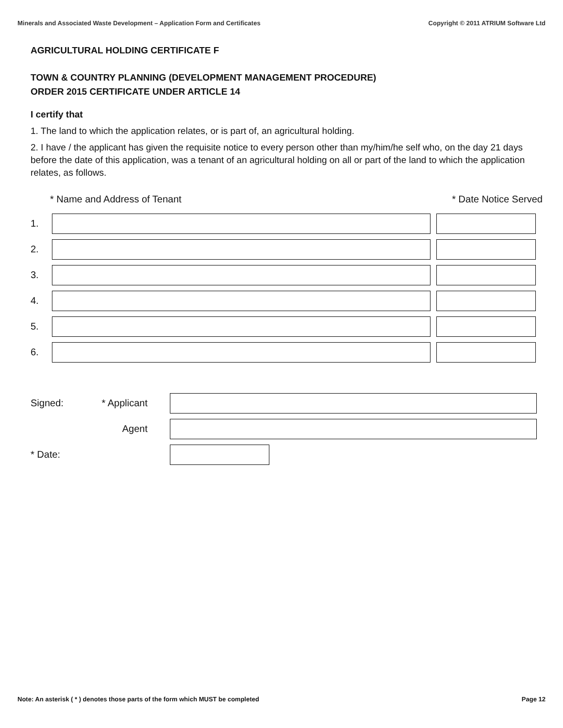Minerals and Associated Waste Development – Application Form and Certificates Copyright © 2011 ATRIUM Software Ltd
AGRICULTURAL HOLDING CERTIFICATE F
TOWN & COUNTRY PLANNING (DEVELOPMENT MANAGEMENT PROCEDURE)
ORDER 2015 CERTIFICATE UNDER ARTICLE 14
I certify that
1. The land to which the application relates, or is part of, an agricultural holding.
2. I have / the applicant has given the requisite notice to every person other than my/him/he self who, on the day 21 days before the date of this application, was a tenant of an agricultural holding on all or part of the land to which the application relates, as follows.
* Name and Address of Tenant * Date Notice Served
1.
2.
3.
4.
5.
6.
Signed: * Applicant
Agent
* Date:
Note: An asterisk ( * ) denotes those parts of the form which MUST be completed Page 12